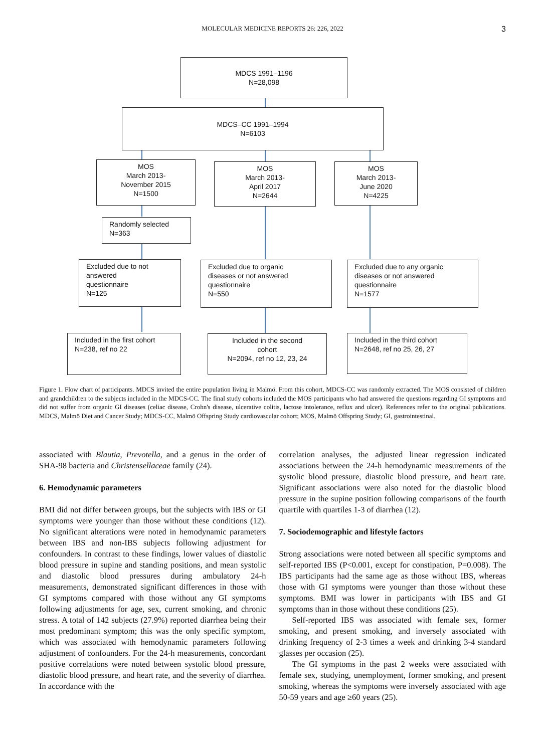MOLECULAR MEDICINE REPORTS 26: 226, 2022 3
MDCS 1991–1196
N=28,098
MDCS–CC 1991–1994
N=6103
MOS
March 2013-
November 2015
N=1500
MOS
March 2013-
April 2017
N=2644
MOS
March 2013-
June 2020
N=4225
Randomly selected
N=363
Excluded due to not
answered
questionnaire
N=125
Excluded due to organic
diseases or not answered
questionnaire
N=550
Excluded due to any organic
diseases or not answered
questionnaire
N=1577
Included in the first cohort
N=238, ref no 22
Included in the second
cohort
N=2094, ref no 12, 23, 24
Included in the third cohort
N=2648, ref no 25, 26, 27
Figure 1. Flow chart of participants. MDCS invited the entire population living in Malmö. From this cohort, MDCS-CC was randomly extracted. The MOS consisted of children and grandchildren to the subjects included in the MDCS-CC. The final study cohorts included the MOS participants who had answered the questions regarding GI symptoms and did not suffer from organic GI diseases (celiac disease, Crohn's disease, ulcerative colitis, lactose intolerance, reflux and ulcer). References refer to the original publications. MDCS, Malmö Diet and Cancer Study; MDCS-CC, Malmö Offspring Study cardiovascular cohort; MOS, Malmö Offspring Study; GI, gastrointestinal.
associated with Blautia, Prevotella, and a genus in the order of SHA-98 bacteria and Christensellaceae family (24).
6. Hemodynamic parameters
BMI did not differ between groups, but the subjects with IBS or GI symptoms were younger than those without these conditions (12). No significant alterations were noted in hemodynamic parameters between IBS and non-IBS subjects following adjustment for confounders. In contrast to these findings, lower values of diastolic blood pressure in supine and standing positions, and mean systolic and diastolic blood pressures during ambulatory 24-h measurements, demonstrated significant differences in those with GI symptoms compared with those without any GI symptoms following adjustments for age, sex, current smoking, and chronic stress. A total of 142 subjects (27.9%) reported diarrhea being their most predominant symptom; this was the only specific symptom, which was associated with hemodynamic parameters following adjustment of confounders. For the 24-h measurements, concordant positive correlations were noted between systolic blood pressure, diastolic blood pressure, and heart rate, and the severity of diarrhea. In accordance with the
correlation analyses, the adjusted linear regression indicated associations between the 24-h hemodynamic measurements of the systolic blood pressure, diastolic blood pressure, and heart rate. Significant associations were also noted for the diastolic blood pressure in the supine position following comparisons of the fourth quartile with quartiles 1-3 of diarrhea (12).
7. Sociodemographic and lifestyle factors
Strong associations were noted between all specific symptoms and self-reported IBS (P<0.001, except for constipation, P=0.008). The IBS participants had the same age as those without IBS, whereas those with GI symptoms were younger than those without these symptoms. BMI was lower in participants with IBS and GI symptoms than in those without these conditions (25).
Self-reported IBS was associated with female sex, former smoking, and present smoking, and inversely associated with drinking frequency of 2-3 times a week and drinking 3-4 standard glasses per occasion (25).
The GI symptoms in the past 2 weeks were associated with female sex, studying, unemployment, former smoking, and present smoking, whereas the symptoms were inversely associated with age 50-59 years and age ≥60 years (25).